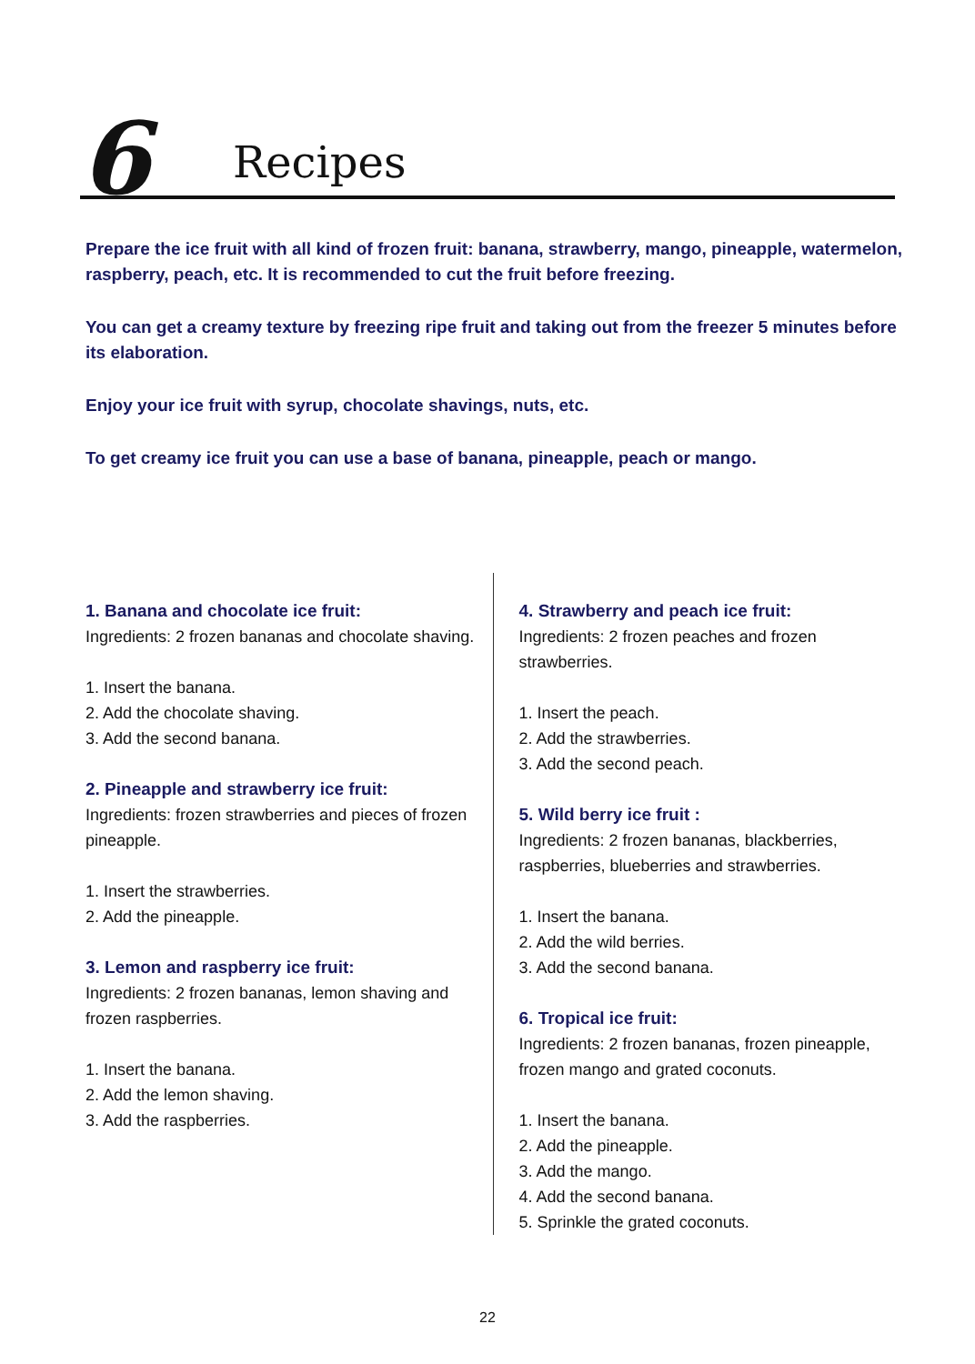6 Recipes
Prepare the ice fruit with all kind of frozen fruit: banana, strawberry, mango, pineapple, watermelon, raspberry, peach, etc. It is recommended to cut the fruit before freezing.
You can get a creamy texture by freezing ripe fruit and taking out from the freezer 5 minutes before its elaboration.
Enjoy your ice fruit with syrup, chocolate shavings, nuts, etc.
To get creamy ice fruit you can use a base of banana, pineapple, peach or mango.
1. Banana and chocolate ice fruit:
Ingredients: 2 frozen bananas and chocolate shaving.
1. Insert the banana.
2. Add the chocolate shaving.
3. Add the second banana.
2. Pineapple and strawberry ice fruit:
Ingredients: frozen strawberries and pieces of frozen pineapple.
1. Insert the strawberries.
2. Add the pineapple.
3. Lemon and raspberry ice fruit:
Ingredients: 2 frozen bananas, lemon shaving and frozen raspberries.
1. Insert the banana.
2. Add the lemon shaving.
3. Add the raspberries.
4. Strawberry and peach ice fruit:
Ingredients: 2 frozen peaches and frozen strawberries.
1. Insert the peach.
2. Add the strawberries.
3. Add the second peach.
5. Wild berry ice fruit :
Ingredients: 2 frozen bananas, blackberries, raspberries, blueberries and strawberries.
1. Insert the banana.
2. Add the wild berries.
3. Add the second banana.
6. Tropical ice fruit:
Ingredients: 2 frozen bananas, frozen pineapple, frozen mango and grated coconuts.
1. Insert the banana.
2. Add the pineapple.
3. Add the mango.
4. Add the second banana.
5. Sprinkle the grated coconuts.
22